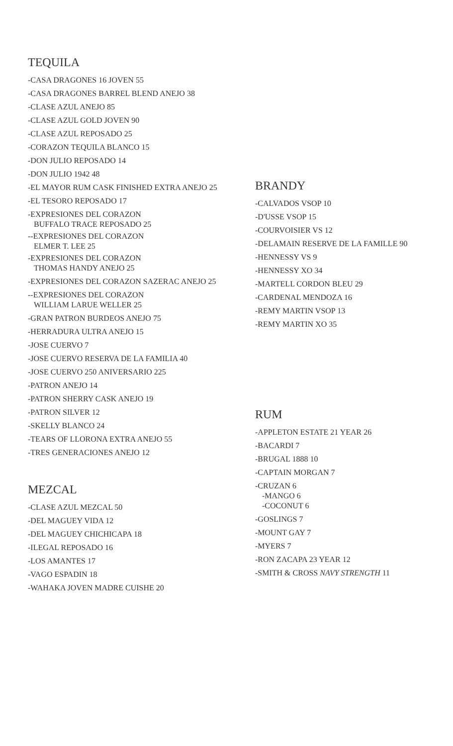TEQUILA
-CASA DRAGONES 16 JOVEN 55
-CASA DRAGONES BARREL BLEND ANEJO 38
-CLASE AZUL ANEJO 85
-CLASE AZUL GOLD JOVEN 90
-CLASE AZUL REPOSADO 25
-CORAZON TEQUILA BLANCO 15
-DON JULIO REPOSADO 14
-DON JULIO 1942 48
-EL MAYOR RUM CASK FINISHED EXTRA ANEJO 25
-EL TESORO REPOSADO 17
-EXPRESIONES DEL CORAZON
BUFFALO TRACE REPOSADO 25
--EXPRESIONES DEL CORAZON
ELMER T. LEE 25
-EXPRESIONES DEL CORAZON
THOMAS HANDY ANEJO 25
-EXPRESIONES DEL CORAZON SAZERAC ANEJO 25
--EXPRESIONES DEL CORAZON
WILLIAM LARUE WELLER 25
-GRAN PATRON BURDEOS ANEJO 75
-HERRADURA ULTRA ANEJO 15
-JOSE CUERVO 7
-JOSE CUERVO RESERVA DE LA FAMILIA 40
-JOSE CUERVO 250 ANIVERSARIO 225
-PATRON ANEJO 14
-PATRON SHERRY CASK ANEJO 19
-PATRON SILVER 12
-SKELLY BLANCO 24
-TEARS OF LLORONA EXTRA ANEJO 55
-TRES GENERACIONES ANEJO 12
MEZCAL
-CLASE AZUL MEZCAL 50
-DEL MAGUEY VIDA 12
-DEL MAGUEY CHICHICAPA 18
-ILEGAL REPOSADO 16
-LOS AMANTES 17
-VAGO ESPADIN 18
-WAHAKA JOVEN MADRE CUISHE 20
BRANDY
-CALVADOS VSOP 10
-D'USSE VSOP 15
-COURVOISIER VS 12
-DELAMAIN RESERVE DE LA FAMILLE 90
-HENNESSY VS 9
-HENNESSY XO 34
-MARTELL CORDON BLEU 29
-CARDENAL MENDOZA 16
-REMY MARTIN VSOP 13
-REMY MARTIN XO 35
RUM
-APPLETON ESTATE 21 YEAR 26
-BACARDI 7
-BRUGAL 1888 10
-CAPTAIN MORGAN 7
-CRUZAN 6
-MANGO 6
-COCONUT 6
-GOSLINGS 7
-MOUNT GAY 7
-MYERS 7
-RON ZACAPA 23 YEAR 12
-SMITH & CROSS NAVY STRENGTH 11